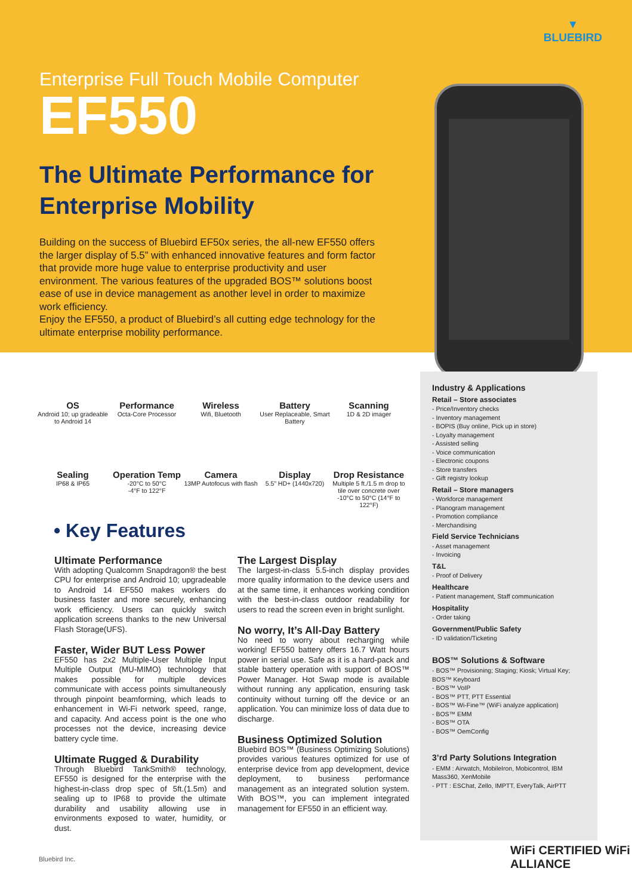▼
BLUEBIRD
Enterprise Full Touch Mobile Computer
EF550
The Ultimate Performance for Enterprise Mobility
Building on the success of Bluebird EF50x series, the all-new EF550 offers the larger display of 5.5” with enhanced innovative features and form factor that provide more huge value to enterprise productivity and user environment. The various features of the upgraded BOS™ solutions boost ease of use in device management as another level in order to maximize work efficiency.
Enjoy the EF550, a product of Bluebird’s all cutting edge technology for the ultimate enterprise mobility performance.
OS
Android 10; up gradeable to Android 14
Performance
Octa-Core Processor
Wireless
Wifi, Bluetooth
Battery
User Replaceable, Smart Battery
Scanning
1D & 2D imager
Sealing
IP68 & IP65
Operation Temp
-20°C to 50°C
-4°F to 122°F
Camera
13MP Autofocus with flash
Display
5.5” HD+ (1440x720)
Drop Resistance
Multiple 5 ft./1.5 m drop to tile over concrete over -10°C to 50°C (14°F to 122°F)
• Key Features
Ultimate Performance
With adopting Qualcomm Snapdragon® the best CPU for enterprise and Android 10; upgradeable to Android 14 EF550 makes workers do business faster and more securely, enhancing work efficiency. Users can quickly switch application screens thanks to the new Universal Flash Storage(UFS).
Faster, Wider BUT Less Power
EF550 has 2x2 Multiple-User Multiple Input Multiple Output (MU-MIMO) technology that makes possible for multiple devices communicate with access points simultaneously through pinpoint beamforming, which leads to enhancement in Wi-Fi network speed, range, and capacity. And access point is the one who processes not the device, increasing device battery cycle time.
Ultimate Rugged & Durability
Through Bluebird TankSmith® technology, EF550 is designed for the enterprise with the highest-in-class drop spec of 5ft.(1.5m) and sealing up to IP68 to provide the ultimate durability and usability allowing use in environments exposed to water, humidity, or dust.
The Largest Display
The largest-in-class 5.5-inch display provides more quality information to the device users and at the same time, it enhances working condition with the best-in-class outdoor readability for users to read the screen even in bright sunlight.
No worry, It’s All-Day Battery
No need to worry about recharging while working! EF550 battery offers 16.7 Watt hours power in serial use. Safe as it is a hard-pack and stable battery operation with support of BOS™ Power Manager. Hot Swap mode is available without running any application, ensuring task continuity without turning off the device or an application. You can minimize loss of data due to discharge.
Business Optimized Solution
Bluebird BOS™ (Business Optimizing Solutions) provides various features optimized for use of enterprise device from app development, device deployment, to business performance management as an integrated solution system. With BOS™, you can implement integrated management for EF550 in an efficient way.
Industry & Applications
Retail – Store associates
- Price/Inventory checks
- Inventory management
- BOPIS (Buy online, Pick up in store)
- Loyalty management
- Assisted selling
- Voice communication
- Electronic coupons
- Store transfers
- Gift registry lookup
Retail – Store managers
- Workforce management
- Planogram management
- Promotion compliance
- Merchandising
Field Service Technicians
- Asset management
- Invoicing
T&L
- Proof of Delivery
Healthcare
- Patient management, Staff communication
Hospitality
- Order taking
Government/Public Safety
- ID validation/Ticketing
BOS™ Solutions & Software
- BOS™ Provisioning; Staging; Kiosk; Virtual Key; BOS™ Keyboard
- BOS™ VoIP
- BOS™ PTT, PTT Essential
- BOS™ Wi-Fine™ (WiFi analyze application)
- BOS™ EMM
- BOS™ OTA
- BOS™ OemConfig
3’rd Party Solutions Integration
- EMM : Airwatch, MobileIron, Mobicontrol, IBM Mass360, XenMobile
- PTT : ESChat, Zello, IMPTT, EveryTalk, AirPTT
Bluebird Inc.
WiFi CERTIFIED WiFi ALLIANCE